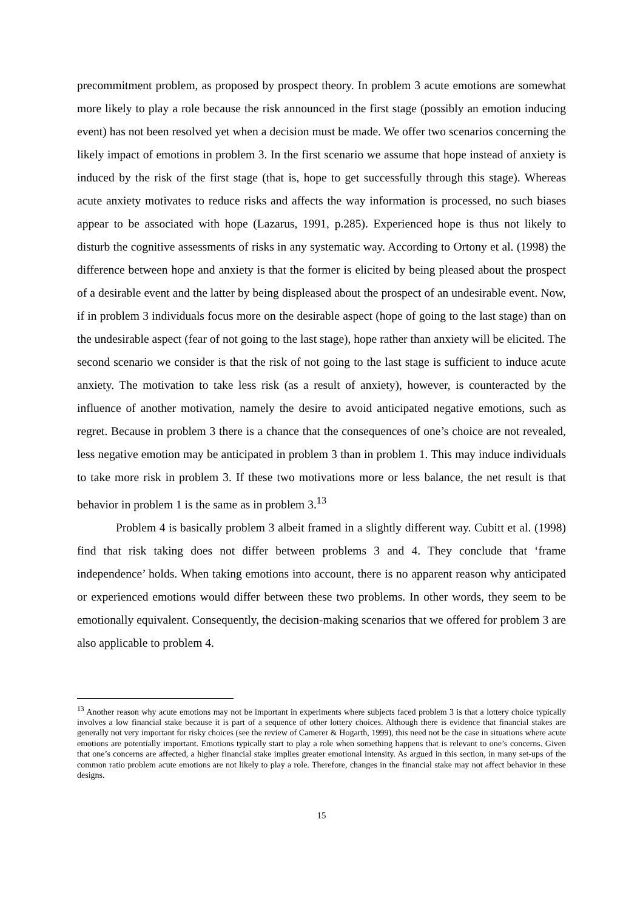precommitment problem, as proposed by prospect theory. In problem 3 acute emotions are somewhat more likely to play a role because the risk announced in the first stage (possibly an emotion inducing event) has not been resolved yet when a decision must be made. We offer two scenarios concerning the likely impact of emotions in problem 3. In the first scenario we assume that hope instead of anxiety is induced by the risk of the first stage (that is, hope to get successfully through this stage). Whereas acute anxiety motivates to reduce risks and affects the way information is processed, no such biases appear to be associated with hope (Lazarus, 1991, p.285). Experienced hope is thus not likely to disturb the cognitive assessments of risks in any systematic way. According to Ortony et al. (1998) the difference between hope and anxiety is that the former is elicited by being pleased about the prospect of a desirable event and the latter by being displeased about the prospect of an undesirable event. Now, if in problem 3 individuals focus more on the desirable aspect (hope of going to the last stage) than on the undesirable aspect (fear of not going to the last stage), hope rather than anxiety will be elicited. The second scenario we consider is that the risk of not going to the last stage is sufficient to induce acute anxiety. The motivation to take less risk (as a result of anxiety), however, is counteracted by the influence of another motivation, namely the desire to avoid anticipated negative emotions, such as regret. Because in problem 3 there is a chance that the consequences of one’s choice are not revealed, less negative emotion may be anticipated in problem 3 than in problem 1. This may induce individuals to take more risk in problem 3. If these two motivations more or less balance, the net result is that behavior in problem 1 is the same as in problem 3.<sup>13</sup>
Problem 4 is basically problem 3 albeit framed in a slightly different way. Cubitt et al. (1998) find that risk taking does not differ between problems 3 and 4. They conclude that ‘frame independence’ holds. When taking emotions into account, there is no apparent reason why anticipated or experienced emotions would differ between these two problems. In other words, they seem to be emotionally equivalent. Consequently, the decision-making scenarios that we offered for problem 3 are also applicable to problem 4.
<sup>13</sup> Another reason why acute emotions may not be important in experiments where subjects faced problem 3 is that a lottery choice typically involves a low financial stake because it is part of a sequence of other lottery choices. Although there is evidence that financial stakes are generally not very important for risky choices (see the review of Camerer & Hogarth, 1999), this need not be the case in situations where acute emotions are potentially important. Emotions typically start to play a role when something happens that is relevant to one’s concerns. Given that one’s concerns are affected, a higher financial stake implies greater emotional intensity. As argued in this section, in many set-ups of the common ratio problem acute emotions are not likely to play a role. Therefore, changes in the financial stake may not affect behavior in these designs.
15